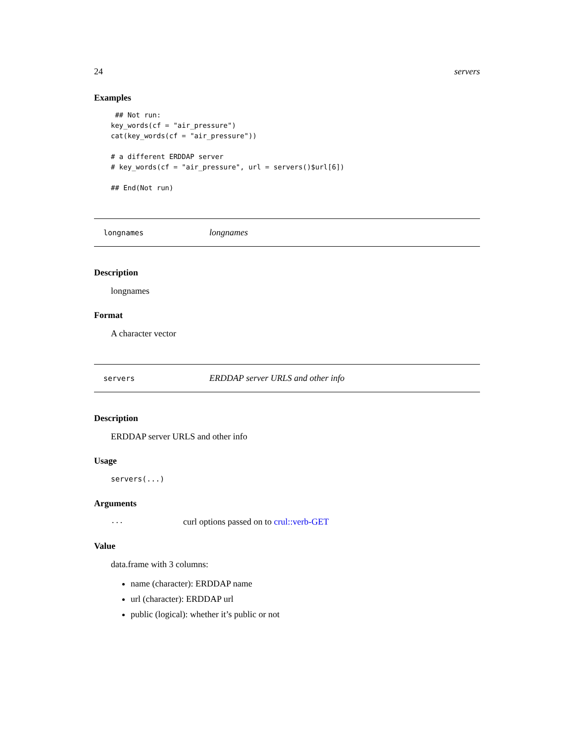24 servers
Examples
 ## Not run:
key_words(cf = "air_pressure")
cat(key_words(cf = "air_pressure"))

# a different ERDDAP server
# key_words(cf = "air_pressure", url = servers()$url[6])

## End(Not run)
longnames longnames
Description
longnames
Format
A character vector
servers ERDDAP server URLS and other info
Description
ERDDAP server URLS and other info
Usage
servers(...)
Arguments
... curl options passed on to crul::verb-GET
Value
data.frame with 3 columns:
name (character): ERDDAP name
url (character): ERDDAP url
public (logical): whether it’s public or not